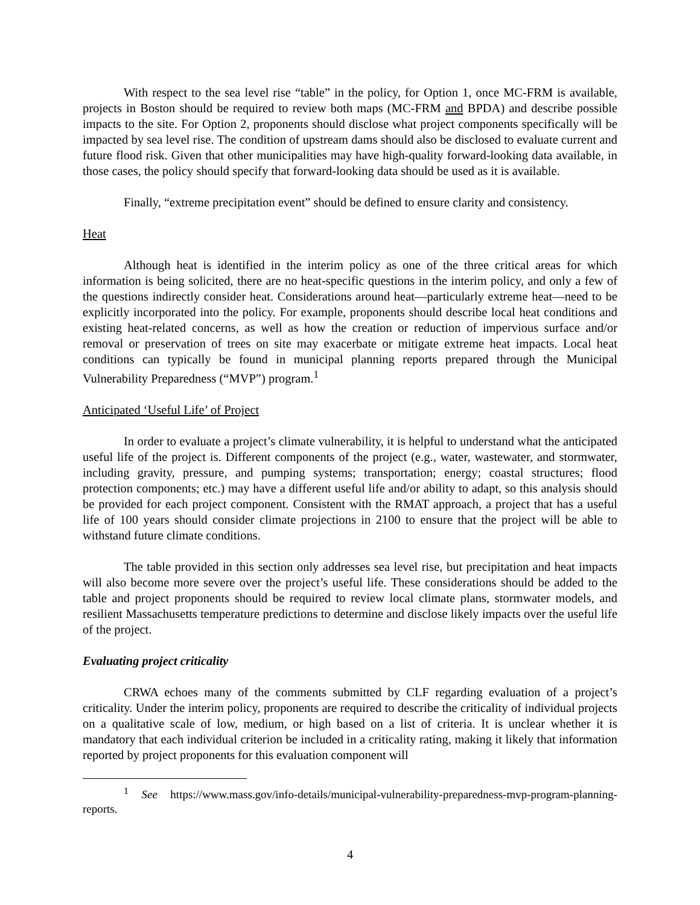With respect to the sea level rise “table” in the policy, for Option 1, once MC-FRM is available, projects in Boston should be required to review both maps (MC-FRM and BPDA) and describe possible impacts to the site. For Option 2, proponents should disclose what project components specifically will be impacted by sea level rise. The condition of upstream dams should also be disclosed to evaluate current and future flood risk. Given that other municipalities may have high-quality forward-looking data available, in those cases, the policy should specify that forward-looking data should be used as it is available.
Finally, “extreme precipitation event” should be defined to ensure clarity and consistency.
Heat
Although heat is identified in the interim policy as one of the three critical areas for which information is being solicited, there are no heat-specific questions in the interim policy, and only a few of the questions indirectly consider heat. Considerations around heat—particularly extreme heat—need to be explicitly incorporated into the policy. For example, proponents should describe local heat conditions and existing heat-related concerns, as well as how the creation or reduction of impervious surface and/or removal or preservation of trees on site may exacerbate or mitigate extreme heat impacts. Local heat conditions can typically be found in municipal planning reports prepared through the Municipal Vulnerability Preparedness (“MVP”) program.<sup>1</sup>
Anticipated ‘Useful Life’ of Project
In order to evaluate a project’s climate vulnerability, it is helpful to understand what the anticipated useful life of the project is. Different components of the project (e.g., water, wastewater, and stormwater, including gravity, pressure, and pumping systems; transportation; energy; coastal structures; flood protection components; etc.) may have a different useful life and/or ability to adapt, so this analysis should be provided for each project component. Consistent with the RMAT approach, a project that has a useful life of 100 years should consider climate projections in 2100 to ensure that the project will be able to withstand future climate conditions.
The table provided in this section only addresses sea level rise, but precipitation and heat impacts will also become more severe over the project’s useful life. These considerations should be added to the table and project proponents should be required to review local climate plans, stormwater models, and resilient Massachusetts temperature predictions to determine and disclose likely impacts over the useful life of the project.
Evaluating project criticality
CRWA echoes many of the comments submitted by CLF regarding evaluation of a project’s criticality. Under the interim policy, proponents are required to describe the criticality of individual projects on a qualitative scale of low, medium, or high based on a list of criteria. It is unclear whether it is mandatory that each individual criterion be included in a criticality rating, making it likely that information reported by project proponents for this evaluation component will
<sup>1</sup> See https://www.mass.gov/info-details/municipal-vulnerability-preparedness-mvp-program-planning-reports.
4